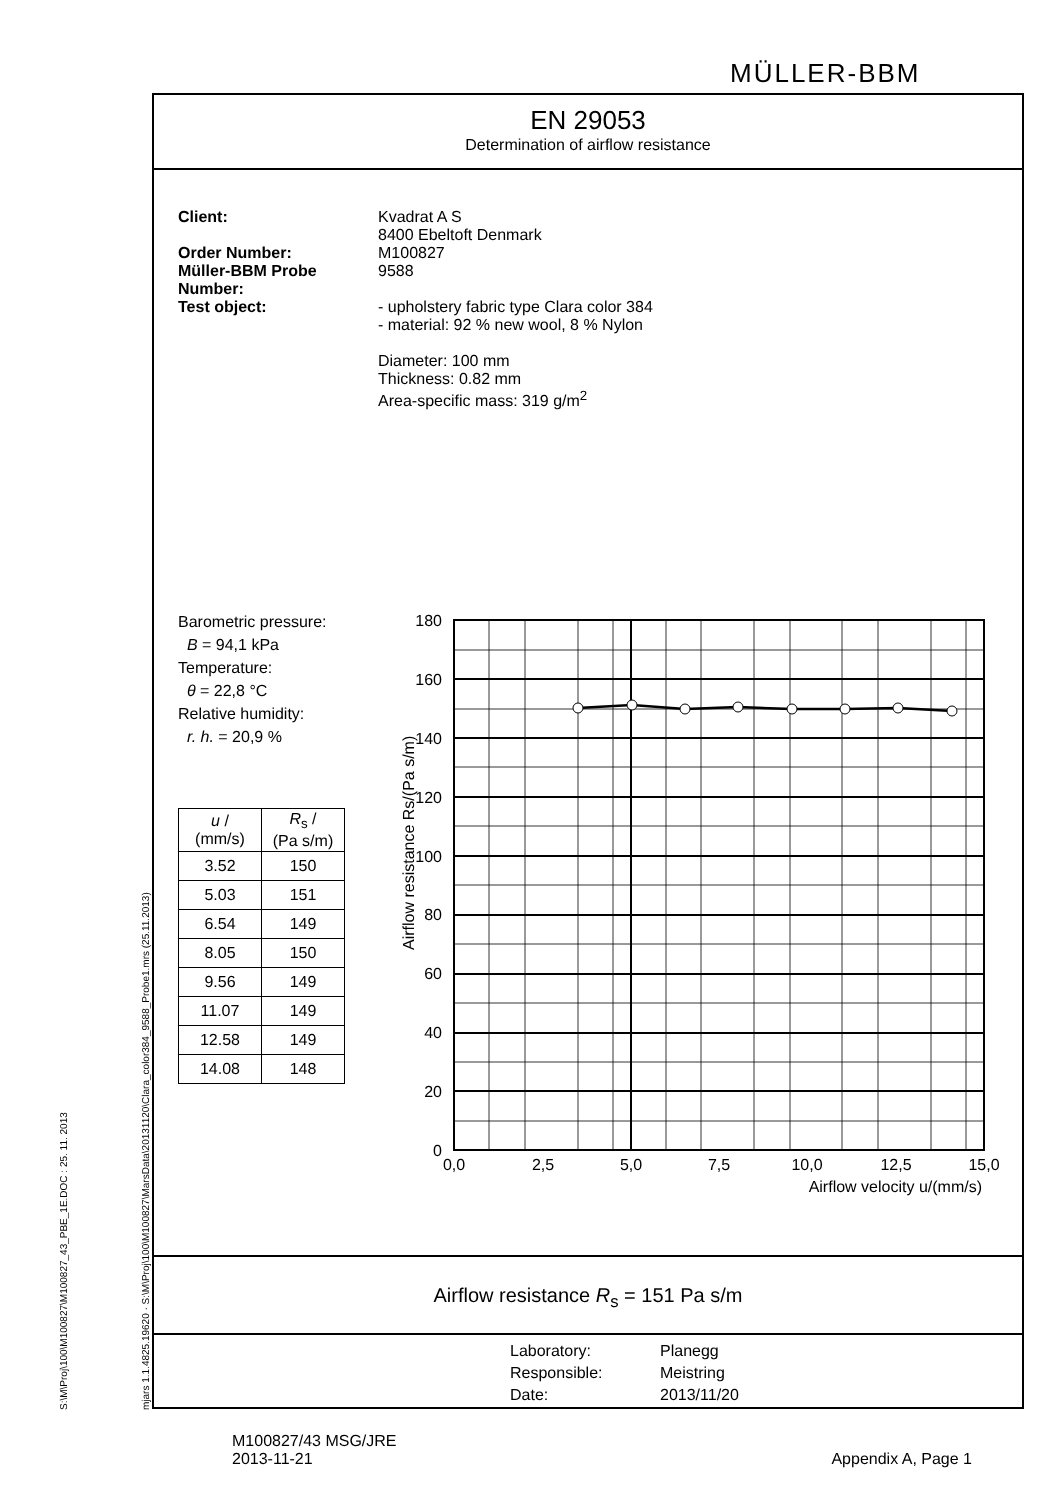MÜLLER-BBM
S:\M\Proj\100\M100827\M100827_43_PBE_1E.DOC : 25. 11. 2013 mjars 1.1.4825.19620 · S:\M\Proj\100\M100827\MarsData\20131120\Clara_color384_9588_Probe1.mrs (25.11.2013)
EN 29053
Determination of airflow resistance
Client: Kvadrat A S
8400 Ebeltoft Denmark
Order Number: M100827
Müller-BBM Probe Number:
9588
Test object: - upholstery fabric type Clara color 384
- material: 92 % new wool, 8 % Nylon
Diameter: 100 mm
Thickness: 0.82 mm
Area-specific mass: 319 g/m<sup>2</sup>
Barometric pressure:
B = 94,1 kPa
Temperature:
θ = 22,8 °C
Relative humidity:
r. h. = 20,9 %
| u / (mm/s) | R<sub>s</sub> / (Pa s/m) |
| 3.52 | 150 |
| 5.03 | 151 |
| 6.54 | 149 |
| 8.05 | 150 |
| 9.56 | 149 |
| 11.07 | 149 |
| 12.58 | 149 |
| 14.08 | 148 |
Airflow resistance Rs/(Pa s/m)
180
160
140
120
100
80
60
40
20
0
0,0
2,5
5,0
7,5
10,0
12,5
15,0
Airflow velocity u/(mm/s)
Airflow resistance R<sub>s</sub> = 151 Pa s/m
Laboratory: Planegg
Responsible: Meistring
Date: 2013/11/20
M100827/43 MSG/JRE
2013-11-21
Appendix A, Page 1